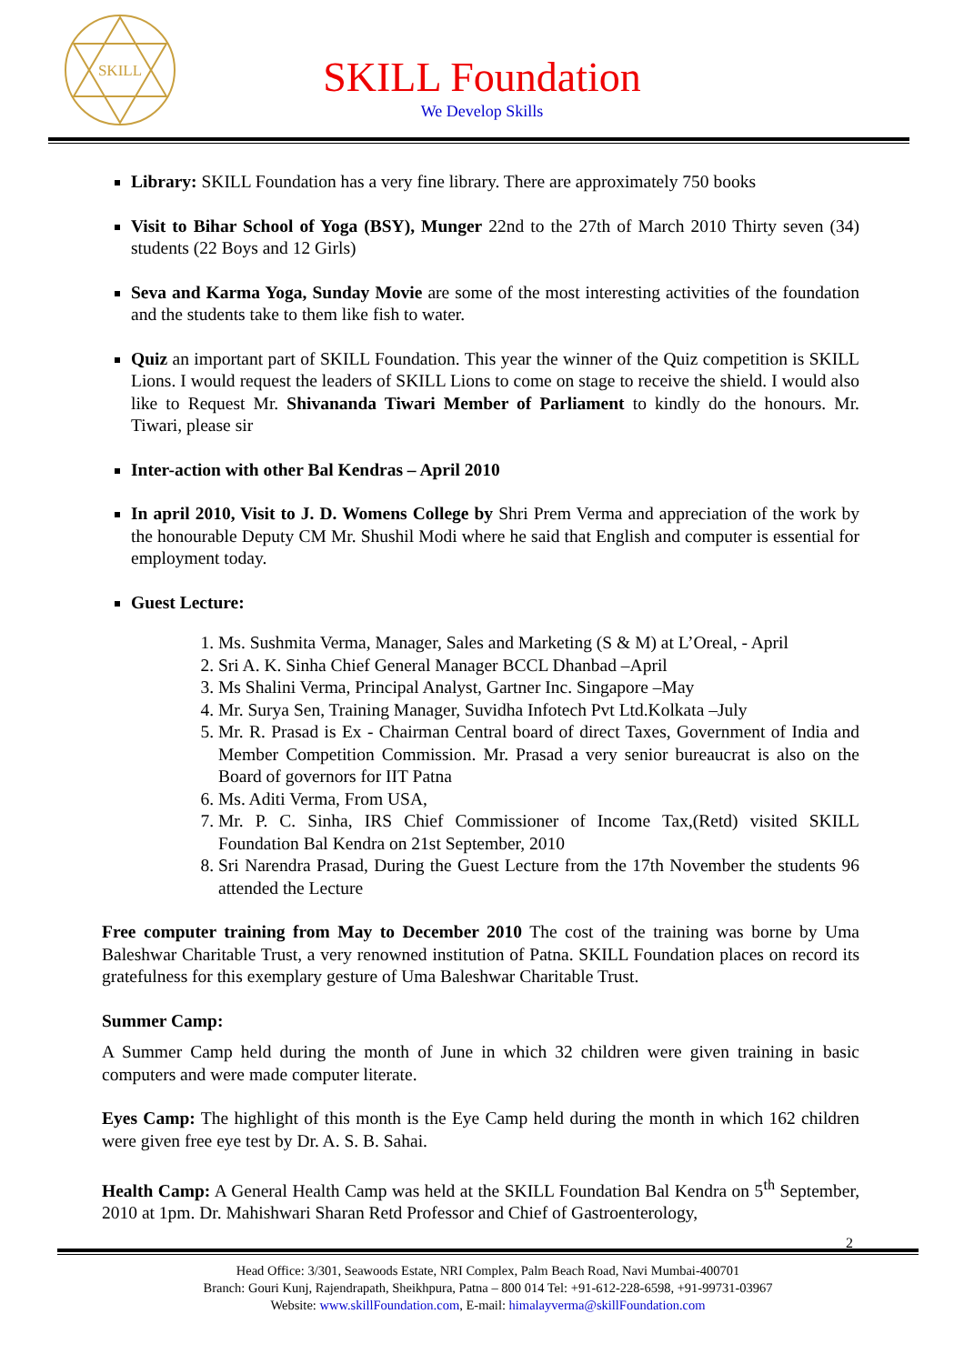SKILL
SKILL Foundation
We Develop Skills
Library: SKILL Foundation has a very fine library. There are approximately 750 books
Visit to Bihar School of Yoga (BSY), Munger 22nd to the 27th of March 2010 Thirty seven (34) students (22 Boys and 12 Girls)
Seva and Karma Yoga, Sunday Movie are some of the most interesting activities of the foundation and the students take to them like fish to water.
Quiz an important part of SKILL Foundation. This year the winner of the Quiz competition is SKILL Lions. I would request the leaders of SKILL Lions to come on stage to receive the shield. I would also like to Request Mr. Shivananda Tiwari Member of Parliament to kindly do the honours. Mr. Tiwari, please sir
Inter-action with other Bal Kendras – April 2010
In april 2010, Visit to J. D. Womens College by Shri Prem Verma and appreciation of the work by the honourable Deputy CM Mr. Shushil Modi where he said that English and computer is essential for employment today.
Guest Lecture:
1. Ms. Sushmita Verma, Manager, Sales and Marketing (S & M) at L’Oreal, - April
2. Sri A. K. Sinha Chief General Manager BCCL Dhanbad –April
3. Ms Shalini Verma, Principal Analyst, Gartner Inc. Singapore –May
4. Mr. Surya Sen, Training Manager, Suvidha Infotech Pvt Ltd.Kolkata –July
5. Mr. R. Prasad is Ex - Chairman Central board of direct Taxes, Government of India and Member Competition Commission. Mr. Prasad a very senior bureaucrat is also on the Board of governors for IIT Patna
6. Ms. Aditi Verma, From USA,
7. Mr. P. C. Sinha, IRS Chief Commissioner of Income Tax,(Retd) visited SKILL Foundation Bal Kendra on 21st September, 2010
8. Sri Narendra Prasad, During the Guest Lecture from the 17th November the students 96 attended the Lecture
Free computer training from May to December 2010 The cost of the training was borne by Uma Baleshwar Charitable Trust, a very renowned institution of Patna. SKILL Foundation places on record its gratefulness for this exemplary gesture of Uma Baleshwar Charitable Trust.
Summer Camp:
A Summer Camp held during the month of June in which 32 children were given training in basic computers and were made computer literate.
Eyes Camp: The highlight of this month is the Eye Camp held during the month in which 162 children were given free eye test by Dr. A. S. B. Sahai.
Health Camp: A General Health Camp was held at the SKILL Foundation Bal Kendra on 5<sup>th</sup> September, 2010 at 1pm. Dr. Mahishwari Sharan Retd Professor and Chief of Gastroenterology,
2
Head Office: 3/301, Seawoods Estate, NRI Complex, Palm Beach Road, Navi Mumbai-400701
Branch: Gouri Kunj, Rajendrapath, Sheikhpura, Patna – 800 014 Tel: +91-612-228-6598, +91-99731-03967
Website: www.skillFoundation.com, E-mail: himalayverma@skillFoundation.com